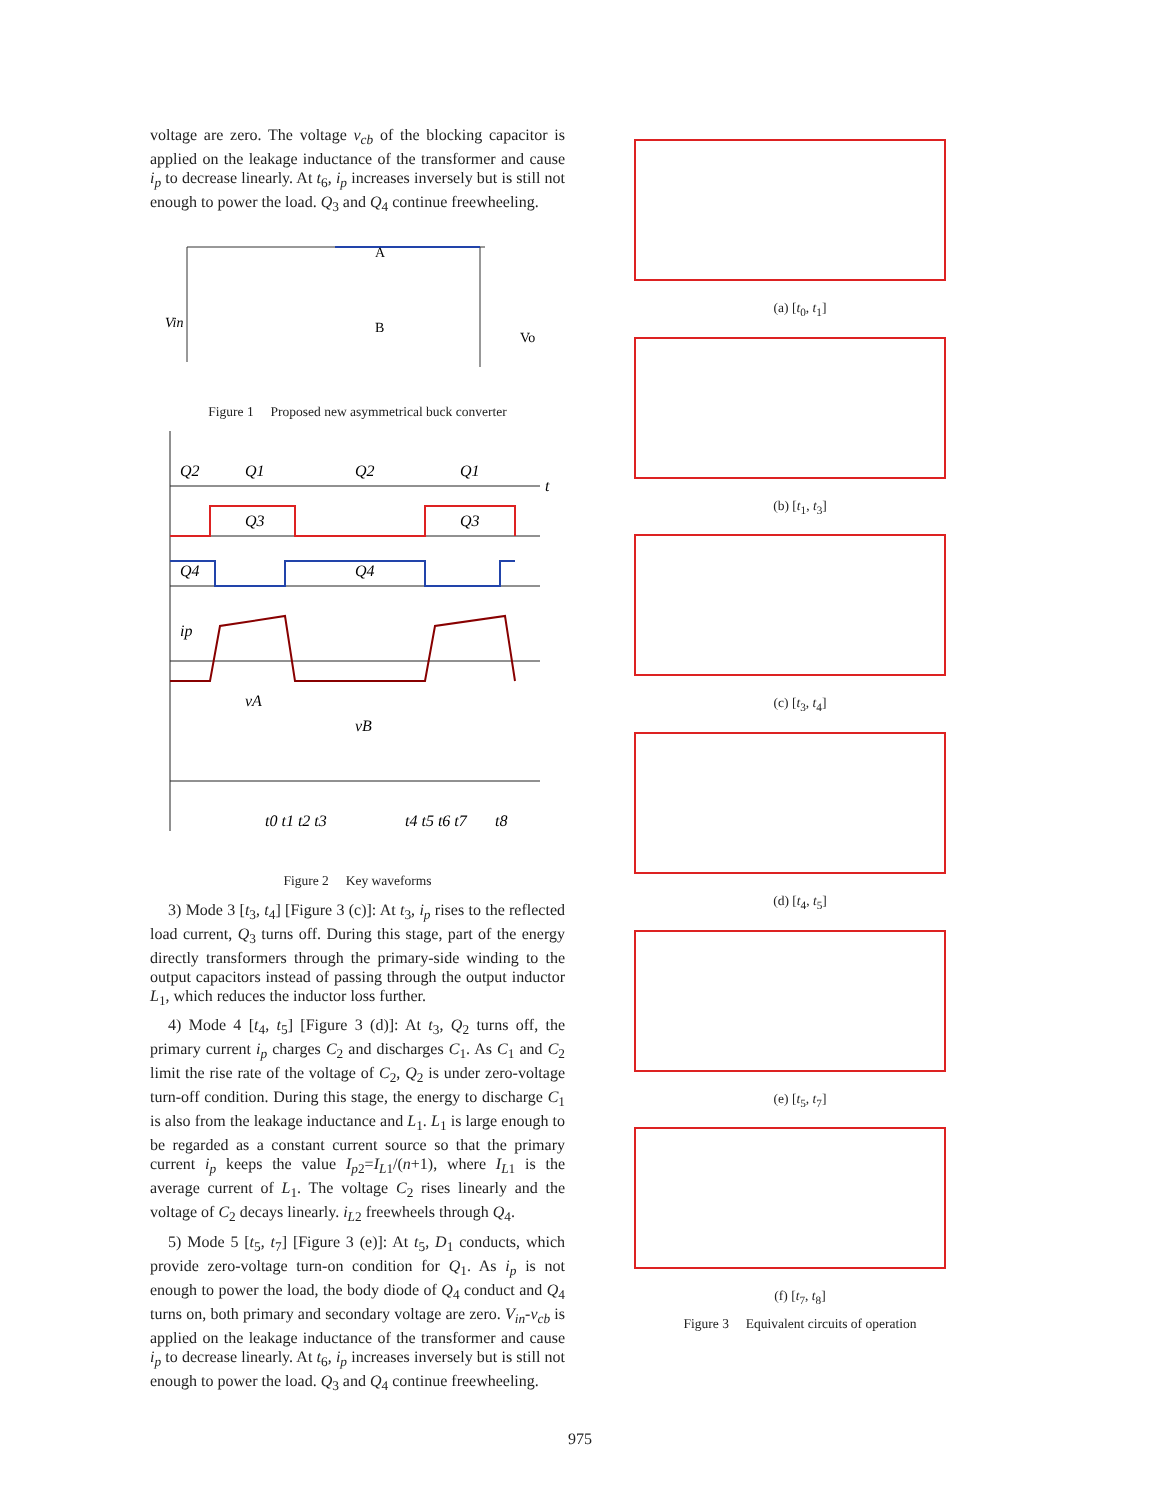voltage are zero. The voltage v<sub>cb</sub> of the blocking capacitor is applied on the leakage inductance of the transformer and cause i<sub>p</sub> to decrease linearly. At t<sub>6</sub>, i<sub>p</sub> increases inversely but is still not enough to power the load. Q<sub>3</sub> and Q<sub>4</sub> continue freewheeling.
Vin
A
B
Vo
Figure 1 Proposed new asymmetrical buck converter
Q2
Q1
Q2
Q1
Q3
Q3
Q4
Q4
ip
vA
vB
t
t0 t1 t2 t3
t4 t5 t6 t7
t8
Figure 2 Key waveforms
3) Mode 3 [t<sub>3</sub>, t<sub>4</sub>] [Figure 3 (c)]: At t<sub>3</sub>, i<sub>p</sub> rises to the reflected load current, Q<sub>3</sub> turns off. During this stage, part of the energy directly transformers through the primary-side winding to the output capacitors instead of passing through the output inductor L<sub>1</sub>, which reduces the inductor loss further.
4) Mode 4 [t<sub>4</sub>, t<sub>5</sub>] [Figure 3 (d)]: At t<sub>3</sub>, Q<sub>2</sub> turns off, the primary current i<sub>p</sub> charges C<sub>2</sub> and discharges C<sub>1</sub>. As C<sub>1</sub> and C<sub>2</sub> limit the rise rate of the voltage of C<sub>2</sub>, Q<sub>2</sub> is under zero-voltage turn-off condition. During this stage, the energy to discharge C<sub>1</sub> is also from the leakage inductance and L<sub>1</sub>. L<sub>1</sub> is large enough to be regarded as a constant current source so that the primary current i<sub>p</sub> keeps the value I<sub>p2</sub>=I<sub>L1</sub>/(n+1), where I<sub>L1</sub> is the average current of L<sub>1</sub>. The voltage C<sub>2</sub> rises linearly and the voltage of C<sub>2</sub> decays linearly. i<sub>L2</sub> freewheels through Q<sub>4</sub>.
5) Mode 5 [t<sub>5</sub>, t<sub>7</sub>] [Figure 3 (e)]: At t<sub>5</sub>, D<sub>1</sub> conducts, which provide zero-voltage turn-on condition for Q<sub>1</sub>. As i<sub>p</sub> is not enough to power the load, the body diode of Q<sub>4</sub> conduct and Q<sub>4</sub> turns on, both primary and secondary voltage are zero. V<sub>in</sub>-v<sub>cb</sub> is applied on the leakage inductance of the transformer and cause i<sub>p</sub> to decrease linearly. At t<sub>6</sub>, i<sub>p</sub> increases inversely but is still not enough to power the load. Q<sub>3</sub> and Q<sub>4</sub> continue freewheeling.
(a) [t<sub>0</sub>, t<sub>1</sub>]
(b) [t<sub>1</sub>, t<sub>3</sub>]
(c) [t<sub>3</sub>, t<sub>4</sub>]
(d) [t<sub>4</sub>, t<sub>5</sub>]
(e) [t<sub>5</sub>, t<sub>7</sub>]
(f) [t<sub>7</sub>, t<sub>8</sub>]
Figure 3 Equivalent circuits of operation
975